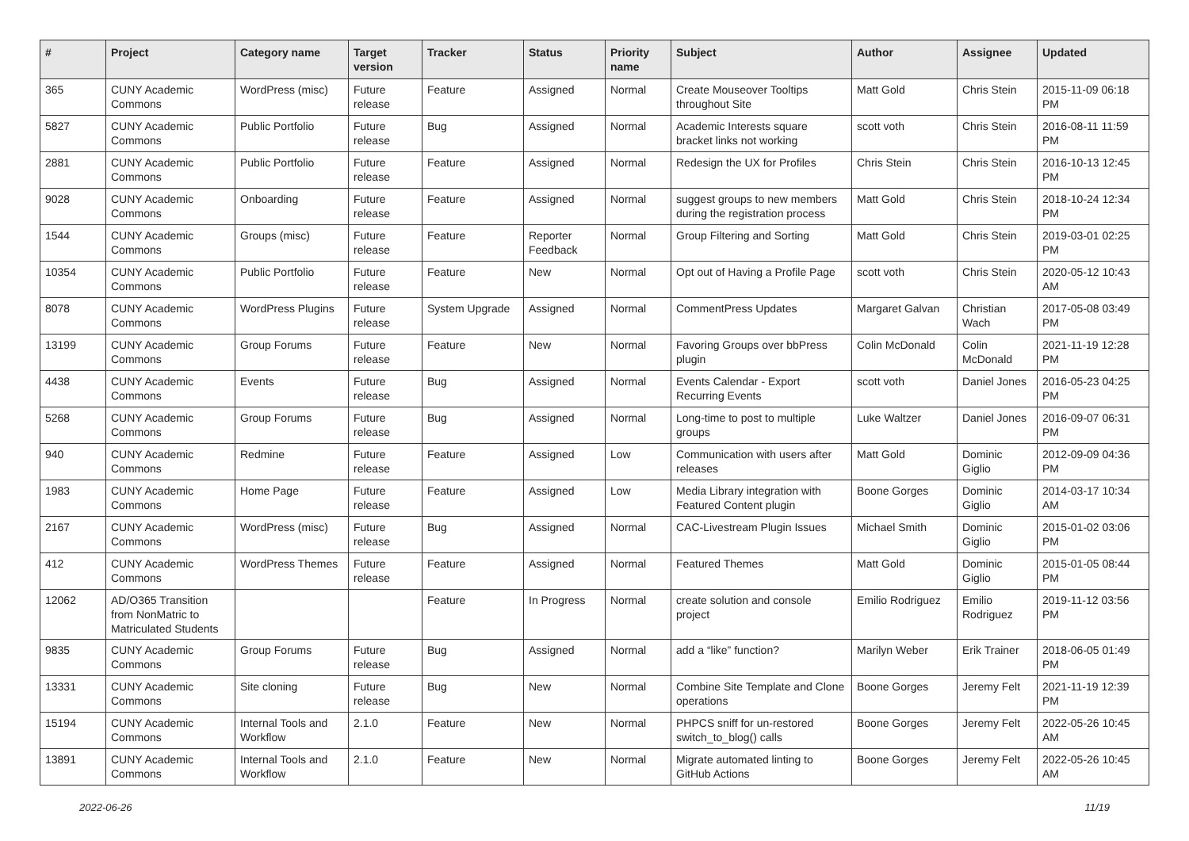| # | Project | Category name | Target version | Tracker | Status | Priority name | Subject | Author | Assignee | Updated |
| --- | --- | --- | --- | --- | --- | --- | --- | --- | --- | --- |
| 365 | CUNY Academic Commons | WordPress (misc) | Future release | Feature | Assigned | Normal | Create Mouseover Tooltips throughout Site | Matt Gold | Chris Stein | 2015-11-09 06:18 PM |
| 5827 | CUNY Academic Commons | Public Portfolio | Future release | Bug | Assigned | Normal | Academic Interests square bracket links not working | scott voth | Chris Stein | 2016-08-11 11:59 PM |
| 2881 | CUNY Academic Commons | Public Portfolio | Future release | Feature | Assigned | Normal | Redesign the UX for Profiles | Chris Stein | Chris Stein | 2016-10-13 12:45 PM |
| 9028 | CUNY Academic Commons | Onboarding | Future release | Feature | Assigned | Normal | suggest groups to new members during the registration process | Matt Gold | Chris Stein | 2018-10-24 12:34 PM |
| 1544 | CUNY Academic Commons | Groups (misc) | Future release | Feature | Reporter Feedback | Normal | Group Filtering and Sorting | Matt Gold | Chris Stein | 2019-03-01 02:25 PM |
| 10354 | CUNY Academic Commons | Public Portfolio | Future release | Feature | New | Normal | Opt out of Having a Profile Page | scott voth | Chris Stein | 2020-05-12 10:43 AM |
| 8078 | CUNY Academic Commons | WordPress Plugins | Future release | System Upgrade | Assigned | Normal | CommentPress Updates | Margaret Galvan | Christian Wach | 2017-05-08 03:49 PM |
| 13199 | CUNY Academic Commons | Group Forums | Future release | Feature | New | Normal | Favoring Groups over bbPress plugin | Colin McDonald | Colin McDonald | 2021-11-19 12:28 PM |
| 4438 | CUNY Academic Commons | Events | Future release | Bug | Assigned | Normal | Events Calendar - Export Recurring Events | scott voth | Daniel Jones | 2016-05-23 04:25 PM |
| 5268 | CUNY Academic Commons | Group Forums | Future release | Bug | Assigned | Normal | Long-time to post to multiple groups | Luke Waltzer | Daniel Jones | 2016-09-07 06:31 PM |
| 940 | CUNY Academic Commons | Redmine | Future release | Feature | Assigned | Low | Communication with users after releases | Matt Gold | Dominic Giglio | 2012-09-09 04:36 PM |
| 1983 | CUNY Academic Commons | Home Page | Future release | Feature | Assigned | Low | Media Library integration with Featured Content plugin | Boone Gorges | Dominic Giglio | 2014-03-17 10:34 AM |
| 2167 | CUNY Academic Commons | WordPress (misc) | Future release | Bug | Assigned | Normal | CAC-Livestream Plugin Issues | Michael Smith | Dominic Giglio | 2015-01-02 03:06 PM |
| 412 | CUNY Academic Commons | WordPress Themes | Future release | Feature | Assigned | Normal | Featured Themes | Matt Gold | Dominic Giglio | 2015-01-05 08:44 PM |
| 12062 | AD/O365 Transition from NonMatric to Matriculated Students | | | Feature | In Progress | Normal | create solution and console project | Emilio Rodriguez | Emilio Rodriguez | 2019-11-12 03:56 PM |
| 9835 | CUNY Academic Commons | Group Forums | Future release | Bug | Assigned | Normal | add a “like” function? | Marilyn Weber | Erik Trainer | 2018-06-05 01:49 PM |
| 13331 | CUNY Academic Commons | Site cloning | Future release | Bug | New | Normal | Combine Site Template and Clone operations | Boone Gorges | Jeremy Felt | 2021-11-19 12:39 PM |
| 15194 | CUNY Academic Commons | Internal Tools and Workflow | 2.1.0 | Feature | New | Normal | PHPCS sniff for un-restored switch_to_blog() calls | Boone Gorges | Jeremy Felt | 2022-05-26 10:45 AM |
| 13891 | CUNY Academic Commons | Internal Tools and Workflow | 2.1.0 | Feature | New | Normal | Migrate automated linting to GitHub Actions | Boone Gorges | Jeremy Felt | 2022-05-26 10:45 AM |
2022-06-26 11/19